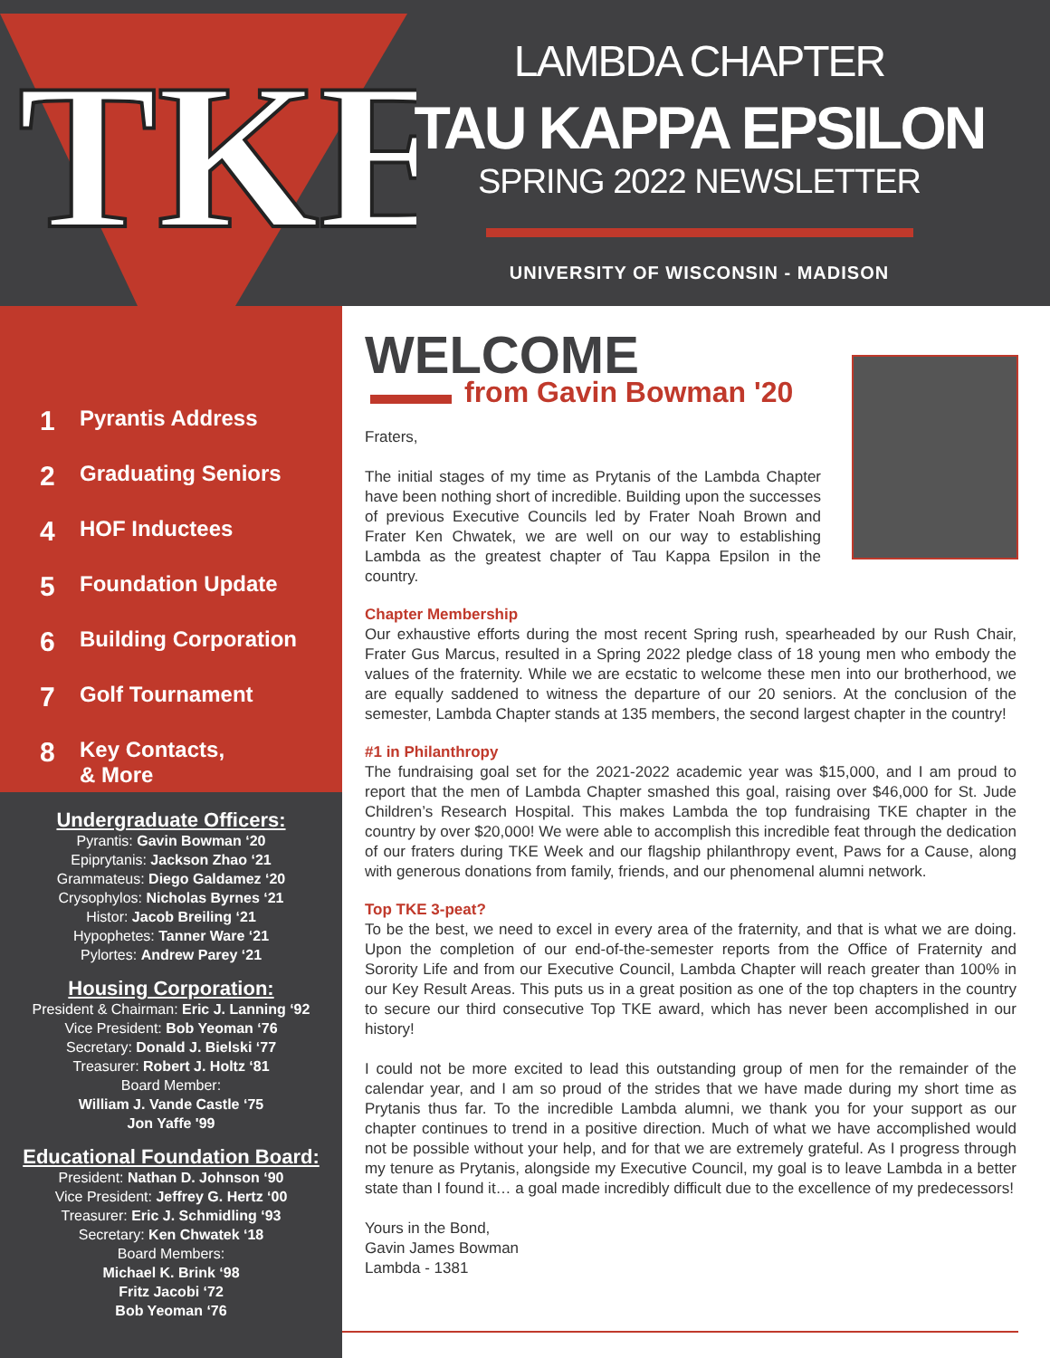TKE
LAMBDA CHAPTER
TAU KAPPA EPSILON
SPRING 2022 NEWSLETTER
UNIVERSITY OF WISCONSIN - MADISON
1 Pyrantis Address
2 Graduating Seniors
4 HOF Inductees
5 Foundation Update
6 Building Corporation
7 Golf Tournament
8 Key Contacts,
& More
Undergraduate Officers:
Pyrantis: Gavin Bowman ‘20
Epiprytanis: Jackson Zhao ‘21
Grammateus: Diego Galdamez ‘20
Crysophylos: Nicholas Byrnes ‘21
Histor: Jacob Breiling ‘21
Hypophetes: Tanner Ware ‘21
Pylortes: Andrew Parey ‘21
Housing Corporation:
President & Chairman: Eric J. Lanning ‘92
Vice President: Bob Yeoman ‘76
Secretary: Donald J. Bielski ‘77
Treasurer: Robert J. Holtz ‘81
Board Member:
William J. Vande Castle ‘75
Jon Yaffe '99
Educational Foundation Board:
President: Nathan D. Johnson ‘90
Vice President: Jeffrey G. Hertz ‘00
Treasurer: Eric J. Schmidling ‘93
Secretary: Ken Chwatek ‘18
Board Members:
Michael K. Brink ‘98
Fritz Jacobi ‘72
Bob Yeoman ‘76
WELCOME
from Gavin Bowman '20
Fraters,
The initial stages of my time as Prytanis of the Lambda Chapter have been nothing short of incredible. Building upon the successes of previous Executive Councils led by Frater Noah Brown and Frater Ken Chwatek, we are well on our way to establishing Lambda as the greatest chapter of Tau Kappa Epsilon in the country.
Chapter Membership
Our exhaustive efforts during the most recent Spring rush, spearheaded by our Rush Chair, Frater Gus Marcus, resulted in a Spring 2022 pledge class of 18 young men who embody the values of the fraternity. While we are ecstatic to welcome these men into our brotherhood, we are equally saddened to witness the departure of our 20 seniors. At the conclusion of the semester, Lambda Chapter stands at 135 members, the second largest chapter in the country!
#1 in Philanthropy
The fundraising goal set for the 2021-2022 academic year was $15,000, and I am proud to report that the men of Lambda Chapter smashed this goal, raising over $46,000 for St. Jude Children’s Research Hospital. This makes Lambda the top fundraising TKE chapter in the country by over $20,000! We were able to accomplish this incredible feat through the dedication of our fraters during TKE Week and our flagship philanthropy event, Paws for a Cause, along with generous donations from family, friends, and our phenomenal alumni network.
Top TKE 3-peat?
To be the best, we need to excel in every area of the fraternity, and that is what we are doing. Upon the completion of our end-of-the-semester reports from the Office of Fraternity and Sorority Life and from our Executive Council, Lambda Chapter will reach greater than 100% in our Key Result Areas. This puts us in a great position as one of the top chapters in the country to secure our third consecutive Top TKE award, which has never been accomplished in our history!
I could not be more excited to lead this outstanding group of men for the remainder of the calendar year, and I am so proud of the strides that we have made during my short time as Prytanis thus far. To the incredible Lambda alumni, we thank you for your support as our chapter continues to trend in a positive direction. Much of what we have accomplished would not be possible without your help, and for that we are extremely grateful. As I progress through my tenure as Prytanis, alongside my Executive Council, my goal is to leave Lambda in a better state than I found it… a goal made incredibly difficult due to the excellence of my predecessors!
Yours in the Bond,
Gavin James Bowman
Lambda - 1381